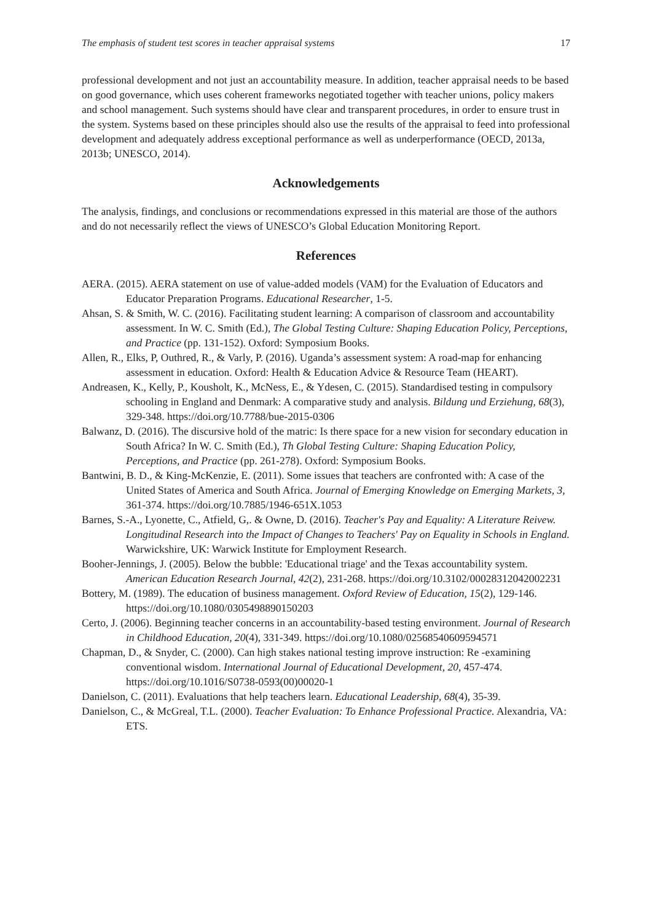The emphasis of student test scores in teacher appraisal systems 17
professional development and not just an accountability measure. In addition, teacher appraisal needs to be based on good governance, which uses coherent frameworks negotiated together with teacher unions, policy makers and school management. Such systems should have clear and transparent procedures, in order to ensure trust in the system. Systems based on these principles should also use the results of the appraisal to feed into professional development and adequately address exceptional performance as well as underperformance (OECD, 2013a, 2013b; UNESCO, 2014).
Acknowledgements
The analysis, findings, and conclusions or recommendations expressed in this material are those of the authors and do not necessarily reflect the views of UNESCO’s Global Education Monitoring Report.
References
AERA. (2015). AERA statement on use of value-added models (VAM) for the Evaluation of Educators and Educator Preparation Programs. Educational Researcher, 1-5.
Ahsan, S. & Smith, W. C. (2016). Facilitating student learning: A comparison of classroom and accountability assessment. In W. C. Smith (Ed.), The Global Testing Culture: Shaping Education Policy, Perceptions, and Practice (pp. 131-152). Oxford: Symposium Books.
Allen, R., Elks, P, Outhred, R., & Varly, P. (2016). Uganda’s assessment system: A road-map for enhancing assessment in education. Oxford: Health & Education Advice & Resource Team (HEART).
Andreasen, K., Kelly, P., Kousholt, K., McNess, E., & Ydesen, C. (2015). Standardised testing in compulsory schooling in England and Denmark: A comparative study and analysis. Bildung und Erziehung, 68(3), 329-348. https://doi.org/10.7788/bue-2015-0306
Balwanz, D. (2016). The discursive hold of the matric: Is there space for a new vision for secondary education in South Africa? In W. C. Smith (Ed.), Th Global Testing Culture: Shaping Education Policy, Perceptions, and Practice (pp. 261-278). Oxford: Symposium Books.
Bantwini, B. D., & King-McKenzie, E. (2011). Some issues that teachers are confronted with: A case of the United States of America and South Africa. Journal of Emerging Knowledge on Emerging Markets, 3, 361-374. https://doi.org/10.7885/1946-651X.1053
Barnes, S.-A., Lyonette, C., Atfield, G,. & Owne, D. (2016). Teacher's Pay and Equality: A Literature Reivew. Longitudinal Research into the Impact of Changes to Teachers' Pay on Equality in Schools in England. Warwickshire, UK: Warwick Institute for Employment Research.
Booher-Jennings, J. (2005). Below the bubble: 'Educational triage' and the Texas accountability system. American Education Research Journal, 42(2), 231-268. https://doi.org/10.3102/00028312042002231
Bottery, M. (1989). The education of business management. Oxford Review of Education, 15(2), 129-146. https://doi.org/10.1080/0305498890150203
Certo, J. (2006). Beginning teacher concerns in an accountability-based testing environment. Journal of Research in Childhood Education, 20(4), 331-349. https://doi.org/10.1080/02568540609594571
Chapman, D., & Snyder, C. (2000). Can high stakes national testing improve instruction: Re -examining conventional wisdom. International Journal of Educational Development, 20, 457-474. https://doi.org/10.1016/S0738-0593(00)00020-1
Danielson, C. (2011). Evaluations that help teachers learn. Educational Leadership, 68(4), 35-39.
Danielson, C., & McGreal, T.L. (2000). Teacher Evaluation: To Enhance Professional Practice. Alexandria, VA: ETS.